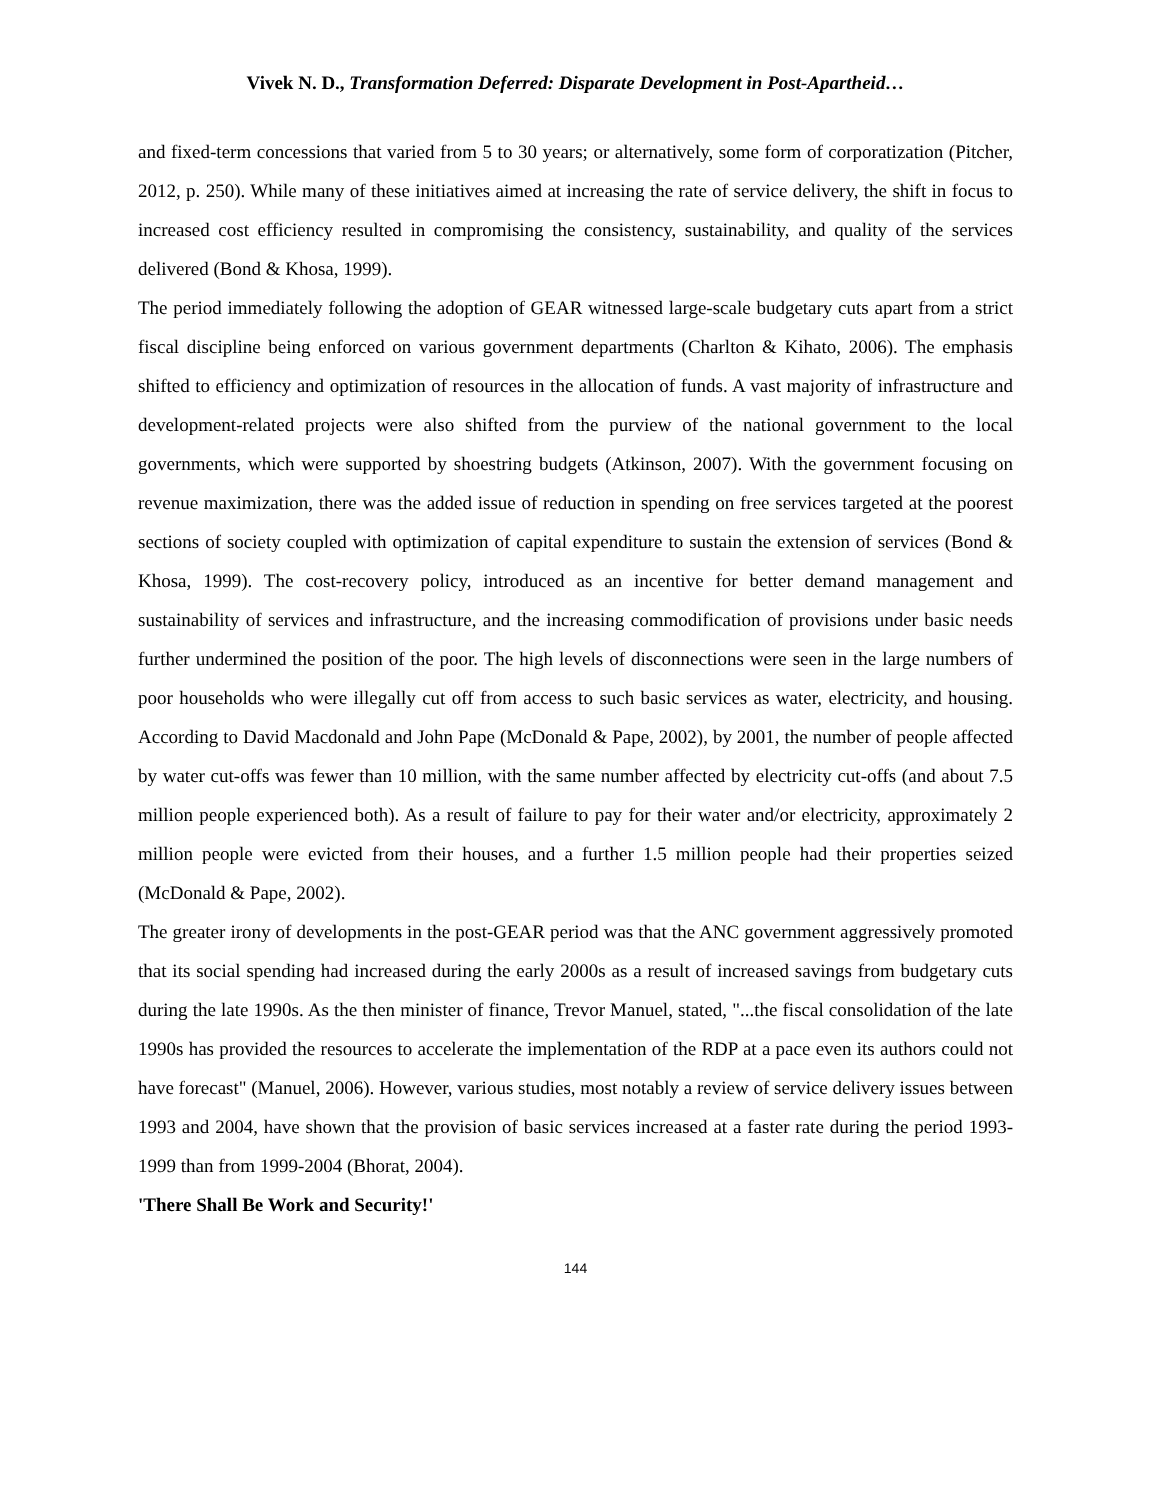Vivek N. D., Transformation Deferred: Disparate Development in Post-Apartheid…
and fixed-term concessions that varied from 5 to 30 years; or alternatively, some form of corporatization (Pitcher, 2012, p. 250). While many of these initiatives aimed at increasing the rate of service delivery, the shift in focus to increased cost efficiency resulted in compromising the consistency, sustainability, and quality of the services delivered (Bond & Khosa, 1999).
The period immediately following the adoption of GEAR witnessed large-scale budgetary cuts apart from a strict fiscal discipline being enforced on various government departments (Charlton & Kihato, 2006). The emphasis shifted to efficiency and optimization of resources in the allocation of funds. A vast majority of infrastructure and development-related projects were also shifted from the purview of the national government to the local governments, which were supported by shoestring budgets (Atkinson, 2007). With the government focusing on revenue maximization, there was the added issue of reduction in spending on free services targeted at the poorest sections of society coupled with optimization of capital expenditure to sustain the extension of services (Bond & Khosa, 1999). The cost-recovery policy, introduced as an incentive for better demand management and sustainability of services and infrastructure, and the increasing commodification of provisions under basic needs further undermined the position of the poor. The high levels of disconnections were seen in the large numbers of poor households who were illegally cut off from access to such basic services as water, electricity, and housing. According to David Macdonald and John Pape (McDonald & Pape, 2002), by 2001, the number of people affected by water cut-offs was fewer than 10 million, with the same number affected by electricity cut-offs (and about 7.5 million people experienced both). As a result of failure to pay for their water and/or electricity, approximately 2 million people were evicted from their houses, and a further 1.5 million people had their properties seized (McDonald & Pape, 2002).
The greater irony of developments in the post-GEAR period was that the ANC government aggressively promoted that its social spending had increased during the early 2000s as a result of increased savings from budgetary cuts during the late 1990s. As the then minister of finance, Trevor Manuel, stated, "...the fiscal consolidation of the late 1990s has provided the resources to accelerate the implementation of the RDP at a pace even its authors could not have forecast" (Manuel, 2006). However, various studies, most notably a review of service delivery issues between 1993 and 2004, have shown that the provision of basic services increased at a faster rate during the period 1993-1999 than from 1999-2004 (Bhorat, 2004).
'There Shall Be Work and Security!'
144